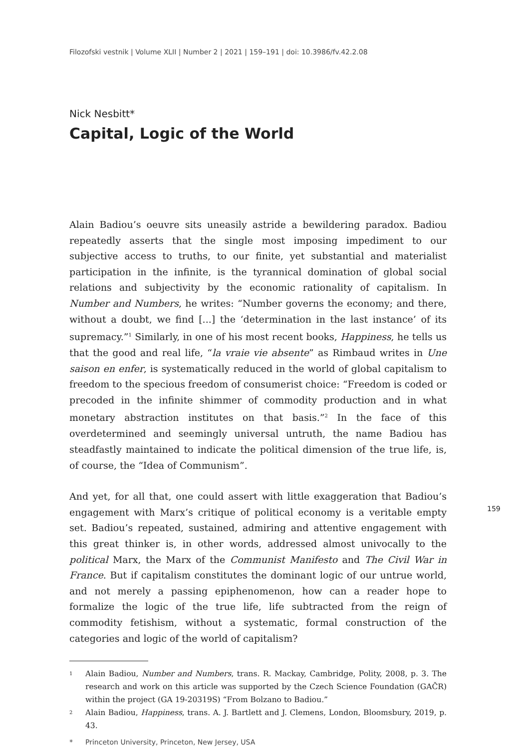Filozofski vestnik | Volume XLII | Number 2 | 2021 | 159–191 | doi: 10.3986/fv.42.2.08
Nick Nesbitt*
Capital, Logic of the World
Alain Badiou’s oeuvre sits uneasily astride a bewildering paradox. Badiou repeatedly asserts that the single most imposing impediment to our subjective access to truths, to our finite, yet substantial and materialist participation in the infinite, is the tyrannical domination of global social relations and subjectivity by the economic rationality of capitalism. In Number and Numbers, he writes: “Number governs the economy; and there, without a doubt, we find [...] the ‘determination in the last instance’ of its supremacy.”<sup>1</sup> Similarly, in one of his most recent books, Happiness, he tells us that the good and real life, “la vraie vie absente” as Rimbaud writes in Une saison en enfer, is systematically reduced in the world of global capitalism to freedom to the specious freedom of consumerist choice: “Freedom is coded or precoded in the infinite shimmer of commodity production and in what monetary abstraction institutes on that basis.”<sup>2</sup> In the face of this overdetermined and seemingly universal untruth, the name Badiou has steadfastly maintained to indicate the political dimension of the true life, is, of course, the “Idea of Communism”.
And yet, for all that, one could assert with little exaggeration that Badiou’s engagement with Marx’s critique of political economy is a veritable empty set. Badiou’s repeated, sustained, admiring and attentive engagement with this great thinker is, in other words, addressed almost univocally to the political Marx, the Marx of the Communist Manifesto and The Civil War in France. But if capitalism constitutes the dominant logic of our untrue world, and not merely a passing epiphenomenon, how can a reader hope to formalize the logic of the true life, life subtracted from the reign of commodity fetishism, without a systematic, formal construction of the categories and logic of the world of capitalism?
1 Alain Badiou, Number and Numbers, trans. R. Mackay, Cambridge, Polity, 2008, p. 3. The research and work on this article was supported by the Czech Science Foundation (GAČR) within the project (GA 19-20319S) “From Bolzano to Badiou.”
2 Alain Badiou, Happiness, trans. A. J. Bartlett and J. Clemens, London, Bloomsbury, 2019, p. 43.
* Princeton University, Princeton, New Jersey, USA
159